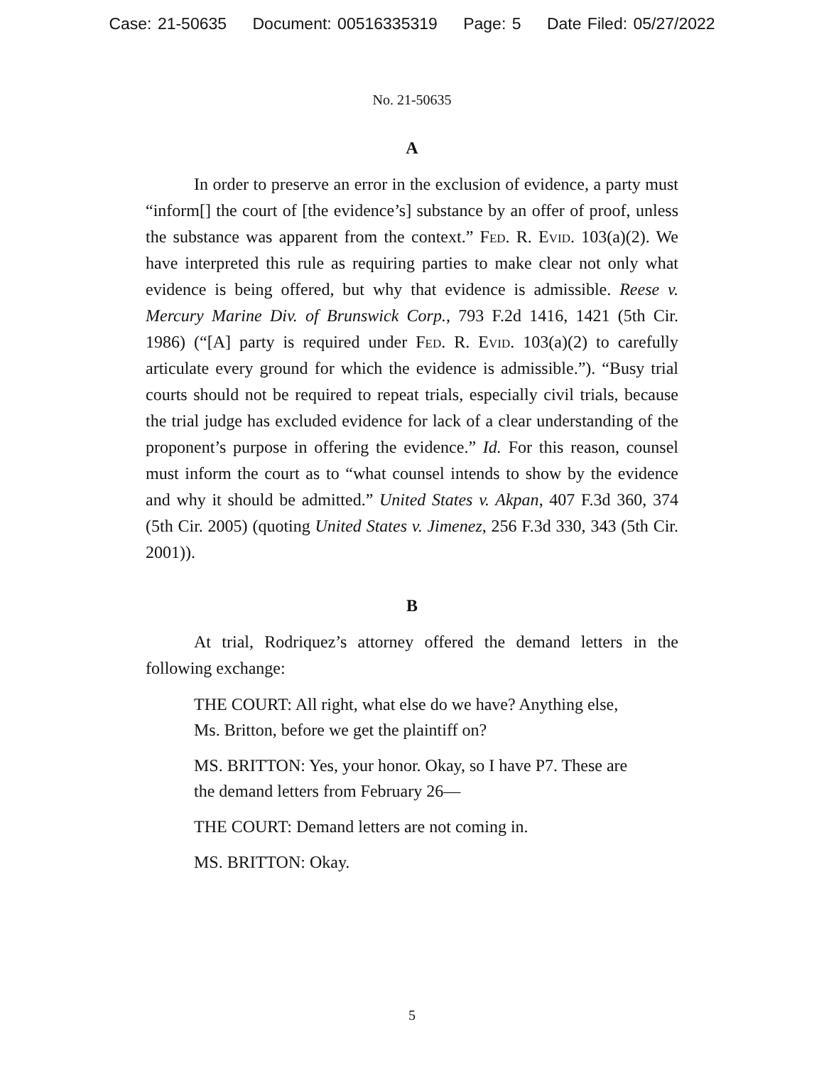Case: 21-50635 Document: 00516335319 Page: 5 Date Filed: 05/27/2022
No. 21-50635
A
In order to preserve an error in the exclusion of evidence, a party must “inform[] the court of [the evidence’s] substance by an offer of proof, unless the substance was apparent from the context.” Fed. R. Evid. 103(a)(2). We have interpreted this rule as requiring parties to make clear not only what evidence is being offered, but why that evidence is admissible. Reese v. Mercury Marine Div. of Brunswick Corp., 793 F.2d 1416, 1421 (5th Cir. 1986) (“[A] party is required under Fed. R. Evid. 103(a)(2) to carefully articulate every ground for which the evidence is admissible.”). “Busy trial courts should not be required to repeat trials, especially civil trials, because the trial judge has excluded evidence for lack of a clear understanding of the proponent’s purpose in offering the evidence.” Id. For this reason, counsel must inform the court as to “what counsel intends to show by the evidence and why it should be admitted.” United States v. Akpan, 407 F.3d 360, 374 (5th Cir. 2005) (quoting United States v. Jimenez, 256 F.3d 330, 343 (5th Cir. 2001)).
B
At trial, Rodriquez’s attorney offered the demand letters in the following exchange:
THE COURT: All right, what else do we have? Anything else, Ms. Britton, before we get the plaintiff on?
MS. BRITTON: Yes, your honor. Okay, so I have P7. These are the demand letters from February 26—
THE COURT: Demand letters are not coming in.
MS. BRITTON: Okay.
5